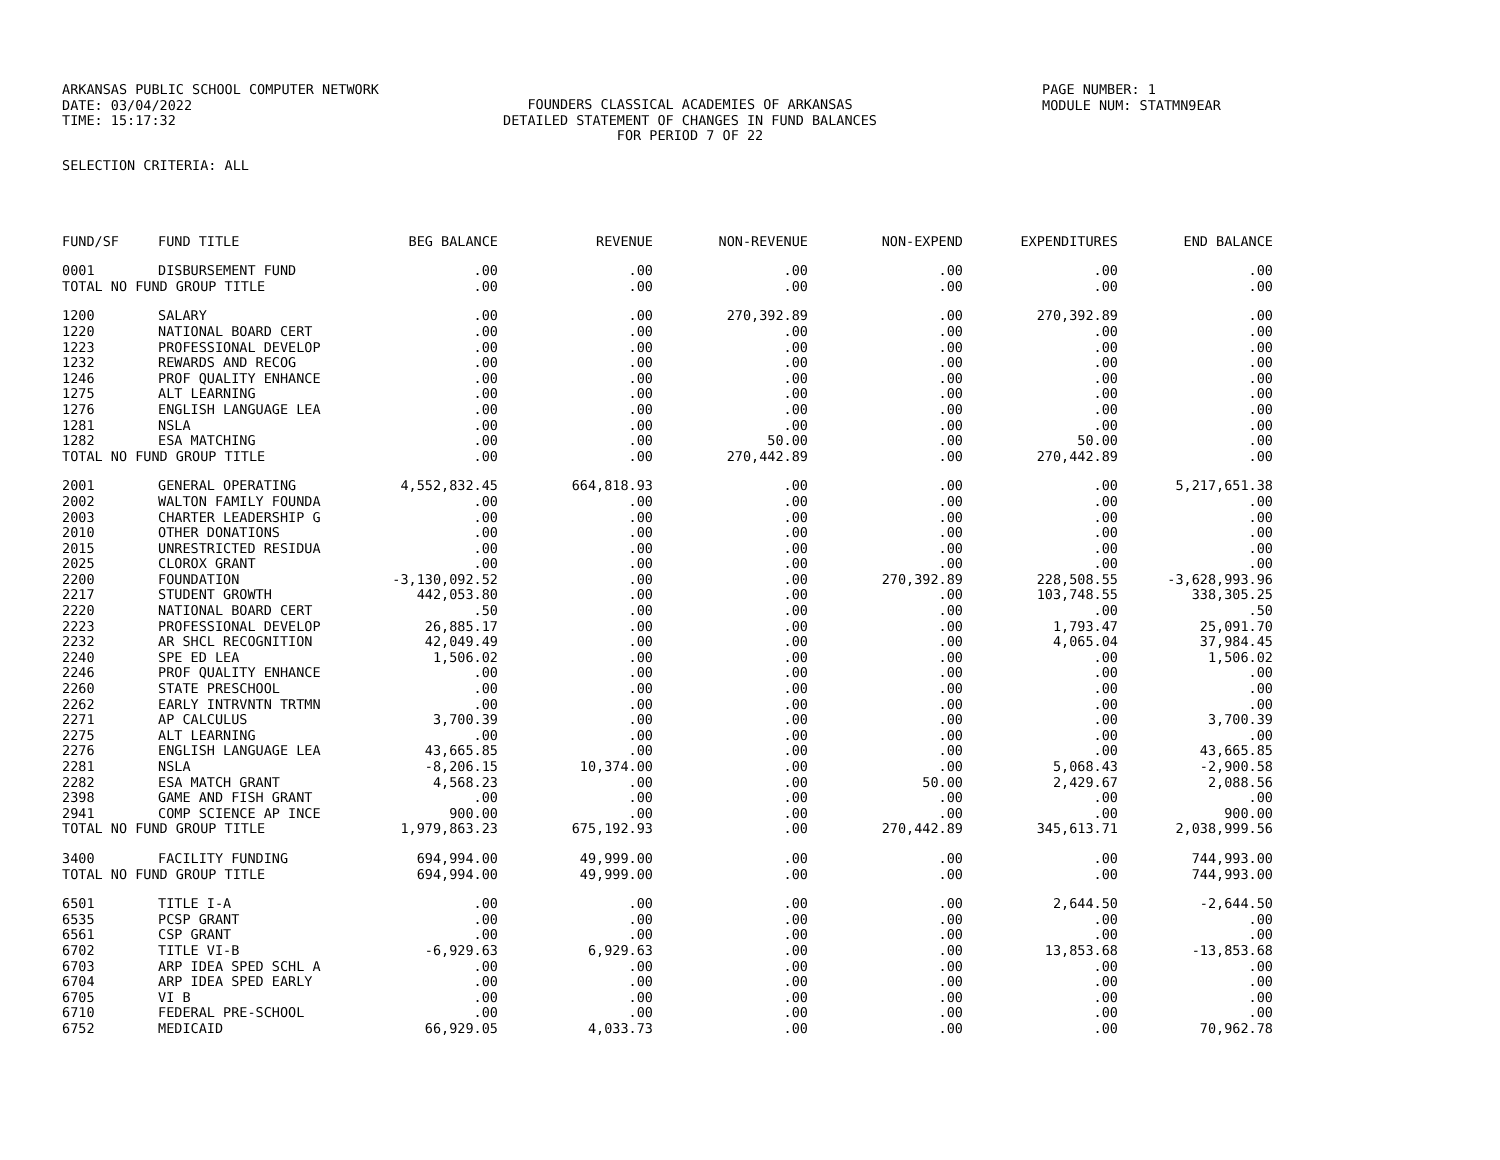ARKANSAS PUBLIC SCHOOL COMPUTER NETWORK
DATE: 03/04/2022
TIME: 15:17:32
FOUNDERS CLASSICAL ACADEMIES OF ARKANSAS
DETAILED STATEMENT OF CHANGES IN FUND BALANCES
FOR PERIOD 7 OF 22
PAGE NUMBER: 1
MODULE NUM: STATMN9EAR
SELECTION CRITERIA: ALL
| FUND/SF | FUND TITLE | BEG BALANCE | REVENUE | NON-REVENUE | NON-EXPEND | EXPENDITURES | END BALANCE |
| --- | --- | --- | --- | --- | --- | --- | --- |
| 0001 | DISBURSEMENT FUND | .00 | .00 | .00 | .00 | .00 | .00 |
| TOTAL NO FUND GROUP TITLE | | .00 | .00 | .00 | .00 | .00 | .00 |
| 1200 | SALARY | .00 | .00 | 270,392.89 | .00 | 270,392.89 | .00 |
| 1220 | NATIONAL BOARD CERT | .00 | .00 | .00 | .00 | .00 | .00 |
| 1223 | PROFESSIONAL DEVELOP | .00 | .00 | .00 | .00 | .00 | .00 |
| 1232 | REWARDS AND RECOG | .00 | .00 | .00 | .00 | .00 | .00 |
| 1246 | PROF QUALITY ENHANCE | .00 | .00 | .00 | .00 | .00 | .00 |
| 1275 | ALT LEARNING | .00 | .00 | .00 | .00 | .00 | .00 |
| 1276 | ENGLISH LANGUAGE LEA | .00 | .00 | .00 | .00 | .00 | .00 |
| 1281 | NSLA | .00 | .00 | .00 | .00 | .00 | .00 |
| 1282 | ESA MATCHING | .00 | .00 | 50.00 | .00 | 50.00 | .00 |
| TOTAL NO FUND GROUP TITLE | | .00 | .00 | 270,442.89 | .00 | 270,442.89 | .00 |
| 2001 | GENERAL OPERATING | 4,552,832.45 | 664,818.93 | .00 | .00 | .00 | 5,217,651.38 |
| 2002 | WALTON FAMILY FOUNDA | .00 | .00 | .00 | .00 | .00 | .00 |
| 2003 | CHARTER LEADERSHIP G | .00 | .00 | .00 | .00 | .00 | .00 |
| 2010 | OTHER DONATIONS | .00 | .00 | .00 | .00 | .00 | .00 |
| 2015 | UNRESTRICTED RESIDUA | .00 | .00 | .00 | .00 | .00 | .00 |
| 2025 | CLOROX GRANT | .00 | .00 | .00 | .00 | .00 | .00 |
| 2200 | FOUNDATION | -3,130,092.52 | .00 | .00 | 270,392.89 | 228,508.55 | -3,628,993.96 |
| 2217 | STUDENT GROWTH | 442,053.80 | .00 | .00 | .00 | 103,748.55 | 338,305.25 |
| 2220 | NATIONAL BOARD CERT | .50 | .00 | .00 | .00 | .00 | .50 |
| 2223 | PROFESSIONAL DEVELOP | 26,885.17 | .00 | .00 | .00 | 1,793.47 | 25,091.70 |
| 2232 | AR SHCL RECOGNITION | 42,049.49 | .00 | .00 | .00 | 4,065.04 | 37,984.45 |
| 2240 | SPE ED LEA | 1,506.02 | .00 | .00 | .00 | .00 | 1,506.02 |
| 2246 | PROF QUALITY ENHANCE | .00 | .00 | .00 | .00 | .00 | .00 |
| 2260 | STATE PRESCHOOL | .00 | .00 | .00 | .00 | .00 | .00 |
| 2262 | EARLY INTRVNTN TRTMN | .00 | .00 | .00 | .00 | .00 | .00 |
| 2271 | AP CALCULUS | 3,700.39 | .00 | .00 | .00 | .00 | 3,700.39 |
| 2275 | ALT LEARNING | .00 | .00 | .00 | .00 | .00 | .00 |
| 2276 | ENGLISH LANGUAGE LEA | 43,665.85 | .00 | .00 | .00 | .00 | 43,665.85 |
| 2281 | NSLA | -8,206.15 | 10,374.00 | .00 | .00 | 5,068.43 | -2,900.58 |
| 2282 | ESA MATCH GRANT | 4,568.23 | .00 | .00 | 50.00 | 2,429.67 | 2,088.56 |
| 2398 | GAME AND FISH GRANT | .00 | .00 | .00 | .00 | .00 | .00 |
| 2941 | COMP SCIENCE AP INCE | 900.00 | .00 | .00 | .00 | .00 | 900.00 |
| TOTAL NO FUND GROUP TITLE | | 1,979,863.23 | 675,192.93 | .00 | 270,442.89 | 345,613.71 | 2,038,999.56 |
| 3400 | FACILITY FUNDING | 694,994.00 | 49,999.00 | .00 | .00 | .00 | 744,993.00 |
| TOTAL NO FUND GROUP TITLE | | 694,994.00 | 49,999.00 | .00 | .00 | .00 | 744,993.00 |
| 6501 | TITLE I-A | .00 | .00 | .00 | .00 | 2,644.50 | -2,644.50 |
| 6535 | PCSP GRANT | .00 | .00 | .00 | .00 | .00 | .00 |
| 6561 | CSP GRANT | .00 | .00 | .00 | .00 | .00 | .00 |
| 6702 | TITLE VI-B | -6,929.63 | 6,929.63 | .00 | .00 | 13,853.68 | -13,853.68 |
| 6703 | ARP IDEA SPED SCHL A | .00 | .00 | .00 | .00 | .00 | .00 |
| 6704 | ARP IDEA SPED EARLY | .00 | .00 | .00 | .00 | .00 | .00 |
| 6705 | VI B | .00 | .00 | .00 | .00 | .00 | .00 |
| 6710 | FEDERAL PRE-SCHOOL | .00 | .00 | .00 | .00 | .00 | .00 |
| 6752 | MEDICAID | 66,929.05 | 4,033.73 | .00 | .00 | .00 | 70,962.78 |